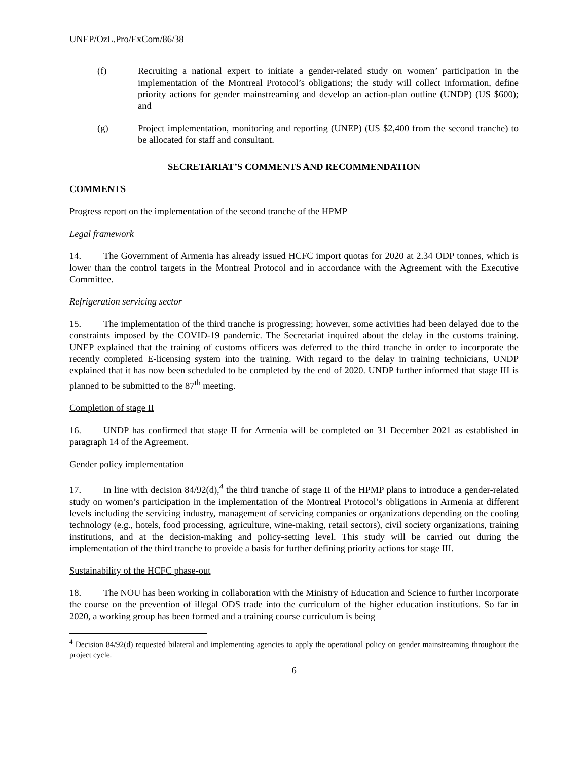UNEP/OzL.Pro/ExCom/86/38
(f) Recruiting a national expert to initiate a gender-related study on women’ participation in the implementation of the Montreal Protocol’s obligations; the study will collect information, define priority actions for gender mainstreaming and develop an action-plan outline (UNDP) (US $600); and
(g) Project implementation, monitoring and reporting (UNEP) (US $2,400 from the second tranche) to be allocated for staff and consultant.
SECRETARIAT’S COMMENTS AND RECOMMENDATION
COMMENTS
Progress report on the implementation of the second tranche of the HPMP
Legal framework
14. The Government of Armenia has already issued HCFC import quotas for 2020 at 2.34 ODP tonnes, which is lower than the control targets in the Montreal Protocol and in accordance with the Agreement with the Executive Committee.
Refrigeration servicing sector
15. The implementation of the third tranche is progressing; however, some activities had been delayed due to the constraints imposed by the COVID-19 pandemic. The Secretariat inquired about the delay in the customs training. UNEP explained that the training of customs officers was deferred to the third tranche in order to incorporate the recently completed E-licensing system into the training. With regard to the delay in training technicians, UNDP explained that it has now been scheduled to be completed by the end of 2020. UNDP further informed that stage III is planned to be submitted to the 87<sup>th</sup> meeting.
Completion of stage II
16. UNDP has confirmed that stage II for Armenia will be completed on 31 December 2021 as established in paragraph 14 of the Agreement.
Gender policy implementation
17. In line with decision 84/92(d),<sup>4</sup> the third tranche of stage II of the HPMP plans to introduce a gender-related study on women’s participation in the implementation of the Montreal Protocol’s obligations in Armenia at different levels including the servicing industry, management of servicing companies or organizations depending on the cooling technology (e.g., hotels, food processing, agriculture, wine-making, retail sectors), civil society organizations, training institutions, and at the decision-making and policy-setting level. This study will be carried out during the implementation of the third tranche to provide a basis for further defining priority actions for stage III.
Sustainability of the HCFC phase-out
18. The NOU has been working in collaboration with the Ministry of Education and Science to further incorporate the course on the prevention of illegal ODS trade into the curriculum of the higher education institutions. So far in 2020, a working group has been formed and a training course curriculum is being
<sup>4</sup> Decision 84/92(d) requested bilateral and implementing agencies to apply the operational policy on gender mainstreaming throughout the project cycle.
6